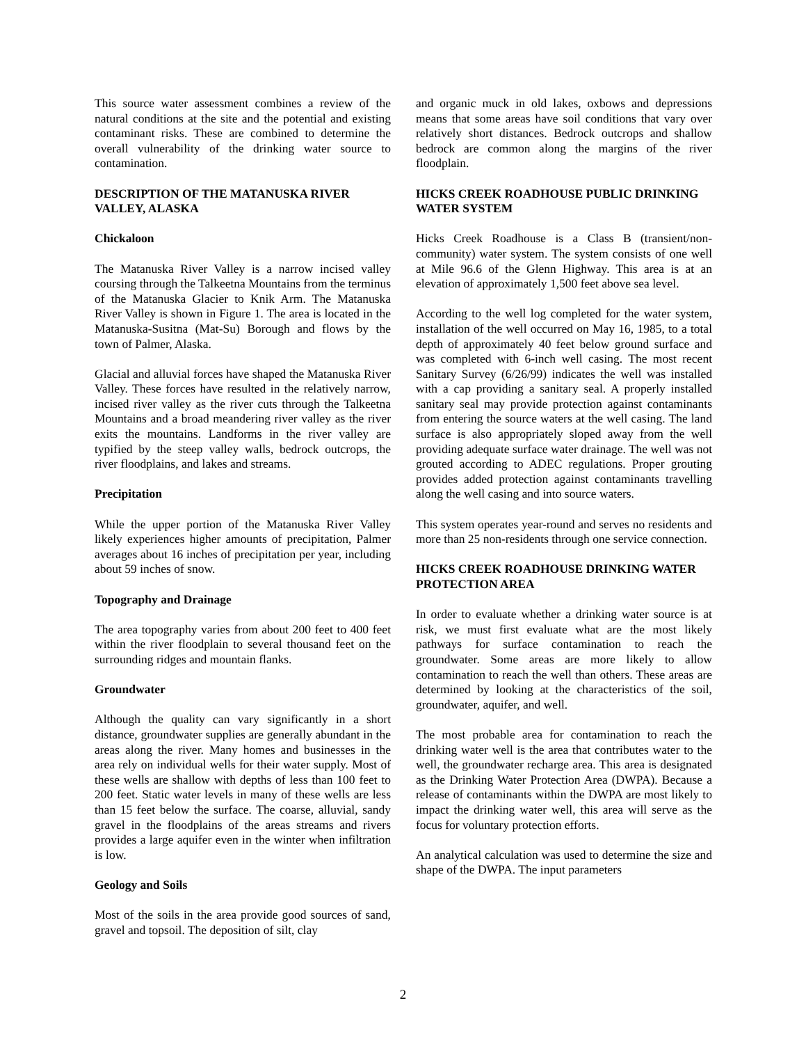This source water assessment combines a review of the natural conditions at the site and the potential and existing contaminant risks. These are combined to determine the overall vulnerability of the drinking water source to contamination.
DESCRIPTION OF THE MATANUSKA RIVER VALLEY, ALASKA
Chickaloon
The Matanuska River Valley is a narrow incised valley coursing through the Talkeetna Mountains from the terminus of the Matanuska Glacier to Knik Arm. The Matanuska River Valley is shown in Figure 1. The area is located in the Matanuska-Susitna (Mat-Su) Borough and flows by the town of Palmer, Alaska.
Glacial and alluvial forces have shaped the Matanuska River Valley. These forces have resulted in the relatively narrow, incised river valley as the river cuts through the Talkeetna Mountains and a broad meandering river valley as the river exits the mountains. Landforms in the river valley are typified by the steep valley walls, bedrock outcrops, the river floodplains, and lakes and streams.
Precipitation
While the upper portion of the Matanuska River Valley likely experiences higher amounts of precipitation, Palmer averages about 16 inches of precipitation per year, including about 59 inches of snow.
Topography and Drainage
The area topography varies from about 200 feet to 400 feet within the river floodplain to several thousand feet on the surrounding ridges and mountain flanks.
Groundwater
Although the quality can vary significantly in a short distance, groundwater supplies are generally abundant in the areas along the river. Many homes and businesses in the area rely on individual wells for their water supply. Most of these wells are shallow with depths of less than 100 feet to 200 feet. Static water levels in many of these wells are less than 15 feet below the surface. The coarse, alluvial, sandy gravel in the floodplains of the areas streams and rivers provides a large aquifer even in the winter when infiltration is low.
Geology and Soils
Most of the soils in the area provide good sources of sand, gravel and topsoil. The deposition of silt, clay
and organic muck in old lakes, oxbows and depressions means that some areas have soil conditions that vary over relatively short distances. Bedrock outcrops and shallow bedrock are common along the margins of the river floodplain.
HICKS CREEK ROADHOUSE PUBLIC DRINKING WATER SYSTEM
Hicks Creek Roadhouse is a Class B (transient/non-community) water system. The system consists of one well at Mile 96.6 of the Glenn Highway. This area is at an elevation of approximately 1,500 feet above sea level.
According to the well log completed for the water system, installation of the well occurred on May 16, 1985, to a total depth of approximately 40 feet below ground surface and was completed with 6-inch well casing. The most recent Sanitary Survey (6/26/99) indicates the well was installed with a cap providing a sanitary seal. A properly installed sanitary seal may provide protection against contaminants from entering the source waters at the well casing. The land surface is also appropriately sloped away from the well providing adequate surface water drainage. The well was not grouted according to ADEC regulations. Proper grouting provides added protection against contaminants travelling along the well casing and into source waters.
This system operates year-round and serves no residents and more than 25 non-residents through one service connection.
HICKS CREEK ROADHOUSE DRINKING WATER PROTECTION AREA
In order to evaluate whether a drinking water source is at risk, we must first evaluate what are the most likely pathways for surface contamination to reach the groundwater. Some areas are more likely to allow contamination to reach the well than others. These areas are determined by looking at the characteristics of the soil, groundwater, aquifer, and well.
The most probable area for contamination to reach the drinking water well is the area that contributes water to the well, the groundwater recharge area. This area is designated as the Drinking Water Protection Area (DWPA). Because a release of contaminants within the DWPA are most likely to impact the drinking water well, this area will serve as the focus for voluntary protection efforts.
An analytical calculation was used to determine the size and shape of the DWPA. The input parameters
2